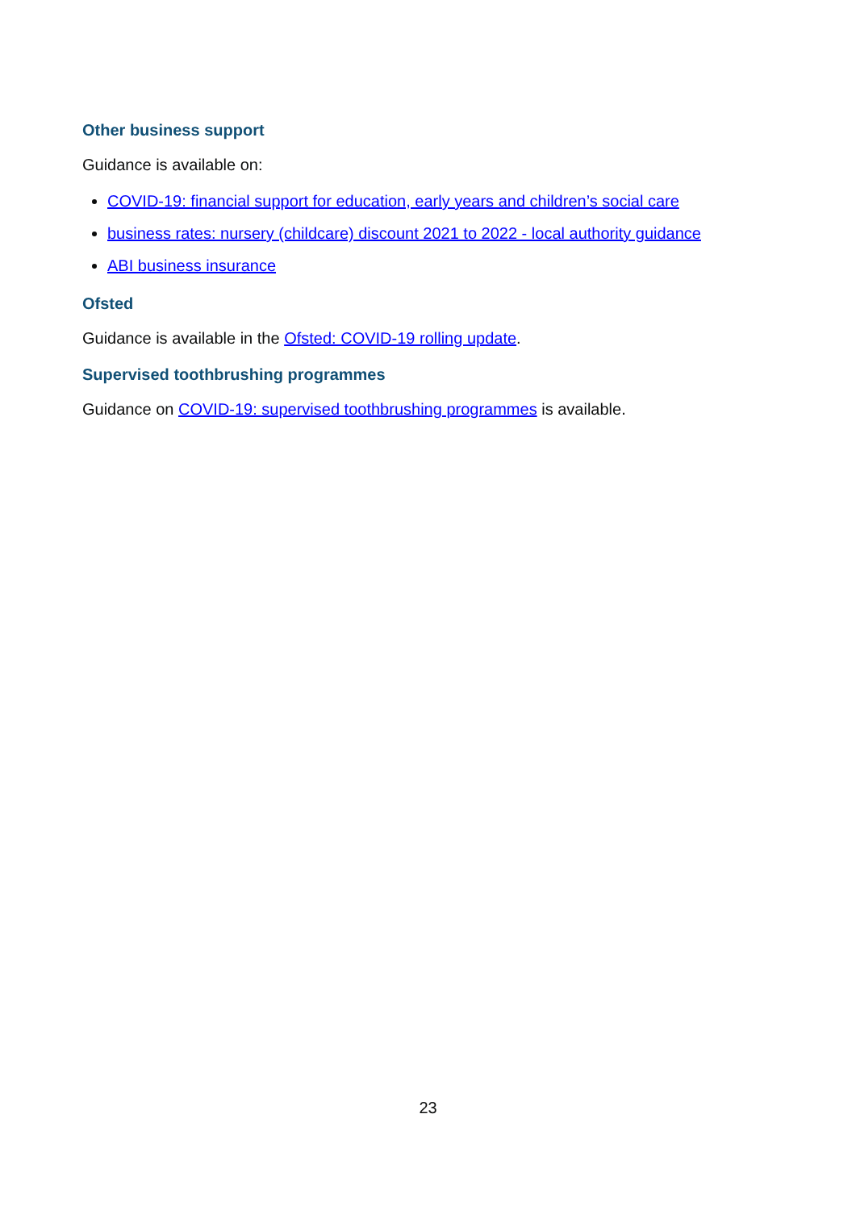Other business support
Guidance is available on:
COVID-19: financial support for education, early years and children’s social care
business rates: nursery (childcare) discount 2021 to 2022 - local authority guidance
ABI business insurance
Ofsted
Guidance is available in the Ofsted: COVID-19 rolling update.
Supervised toothbrushing programmes
Guidance on COVID-19: supervised toothbrushing programmes is available.
23